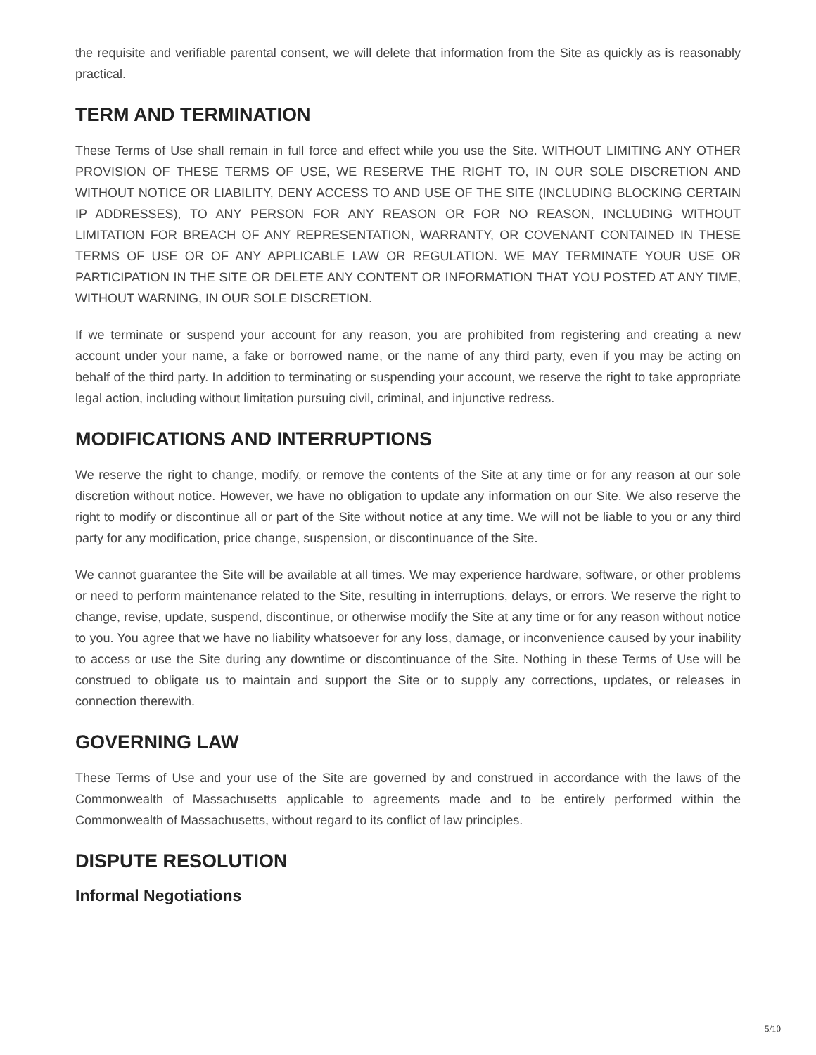the requisite and verifiable parental consent, we will delete that information from the Site as quickly as is reasonably practical.
TERM AND TERMINATION
These Terms of Use shall remain in full force and effect while you use the Site. WITHOUT LIMITING ANY OTHER PROVISION OF THESE TERMS OF USE, WE RESERVE THE RIGHT TO, IN OUR SOLE DISCRETION AND WITHOUT NOTICE OR LIABILITY, DENY ACCESS TO AND USE OF THE SITE (INCLUDING BLOCKING CERTAIN IP ADDRESSES), TO ANY PERSON FOR ANY REASON OR FOR NO REASON, INCLUDING WITHOUT LIMITATION FOR BREACH OF ANY REPRESENTATION, WARRANTY, OR COVENANT CONTAINED IN THESE TERMS OF USE OR OF ANY APPLICABLE LAW OR REGULATION. WE MAY TERMINATE YOUR USE OR PARTICIPATION IN THE SITE OR DELETE ANY CONTENT OR INFORMATION THAT YOU POSTED AT ANY TIME, WITHOUT WARNING, IN OUR SOLE DISCRETION.
If we terminate or suspend your account for any reason, you are prohibited from registering and creating a new account under your name, a fake or borrowed name, or the name of any third party, even if you may be acting on behalf of the third party. In addition to terminating or suspending your account, we reserve the right to take appropriate legal action, including without limitation pursuing civil, criminal, and injunctive redress.
MODIFICATIONS AND INTERRUPTIONS
We reserve the right to change, modify, or remove the contents of the Site at any time or for any reason at our sole discretion without notice. However, we have no obligation to update any information on our Site. We also reserve the right to modify or discontinue all or part of the Site without notice at any time. We will not be liable to you or any third party for any modification, price change, suspension, or discontinuance of the Site.
We cannot guarantee the Site will be available at all times. We may experience hardware, software, or other problems or need to perform maintenance related to the Site, resulting in interruptions, delays, or errors. We reserve the right to change, revise, update, suspend, discontinue, or otherwise modify the Site at any time or for any reason without notice to you. You agree that we have no liability whatsoever for any loss, damage, or inconvenience caused by your inability to access or use the Site during any downtime or discontinuance of the Site. Nothing in these Terms of Use will be construed to obligate us to maintain and support the Site or to supply any corrections, updates, or releases in connection therewith.
GOVERNING LAW
These Terms of Use and your use of the Site are governed by and construed in accordance with the laws of the Commonwealth of Massachusetts applicable to agreements made and to be entirely performed within the Commonwealth of Massachusetts, without regard to its conflict of law principles.
DISPUTE RESOLUTION
Informal Negotiations
5/10